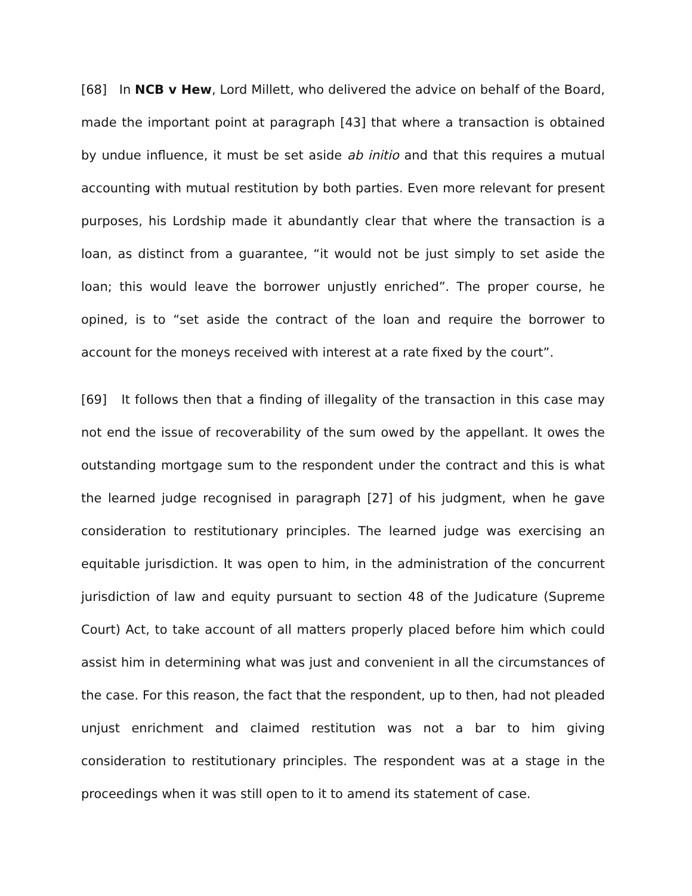[68] In NCB v Hew, Lord Millett, who delivered the advice on behalf of the Board, made the important point at paragraph [43] that where a transaction is obtained by undue influence, it must be set aside ab initio and that this requires a mutual accounting with mutual restitution by both parties. Even more relevant for present purposes, his Lordship made it abundantly clear that where the transaction is a loan, as distinct from a guarantee, “it would not be just simply to set aside the loan; this would leave the borrower unjustly enriched”. The proper course, he opined, is to “set aside the contract of the loan and require the borrower to account for the moneys received with interest at a rate fixed by the court”.
[69] It follows then that a finding of illegality of the transaction in this case may not end the issue of recoverability of the sum owed by the appellant. It owes the outstanding mortgage sum to the respondent under the contract and this is what the learned judge recognised in paragraph [27] of his judgment, when he gave consideration to restitutionary principles. The learned judge was exercising an equitable jurisdiction. It was open to him, in the administration of the concurrent jurisdiction of law and equity pursuant to section 48 of the Judicature (Supreme Court) Act, to take account of all matters properly placed before him which could assist him in determining what was just and convenient in all the circumstances of the case. For this reason, the fact that the respondent, up to then, had not pleaded unjust enrichment and claimed restitution was not a bar to him giving consideration to restitutionary principles. The respondent was at a stage in the proceedings when it was still open to it to amend its statement of case.